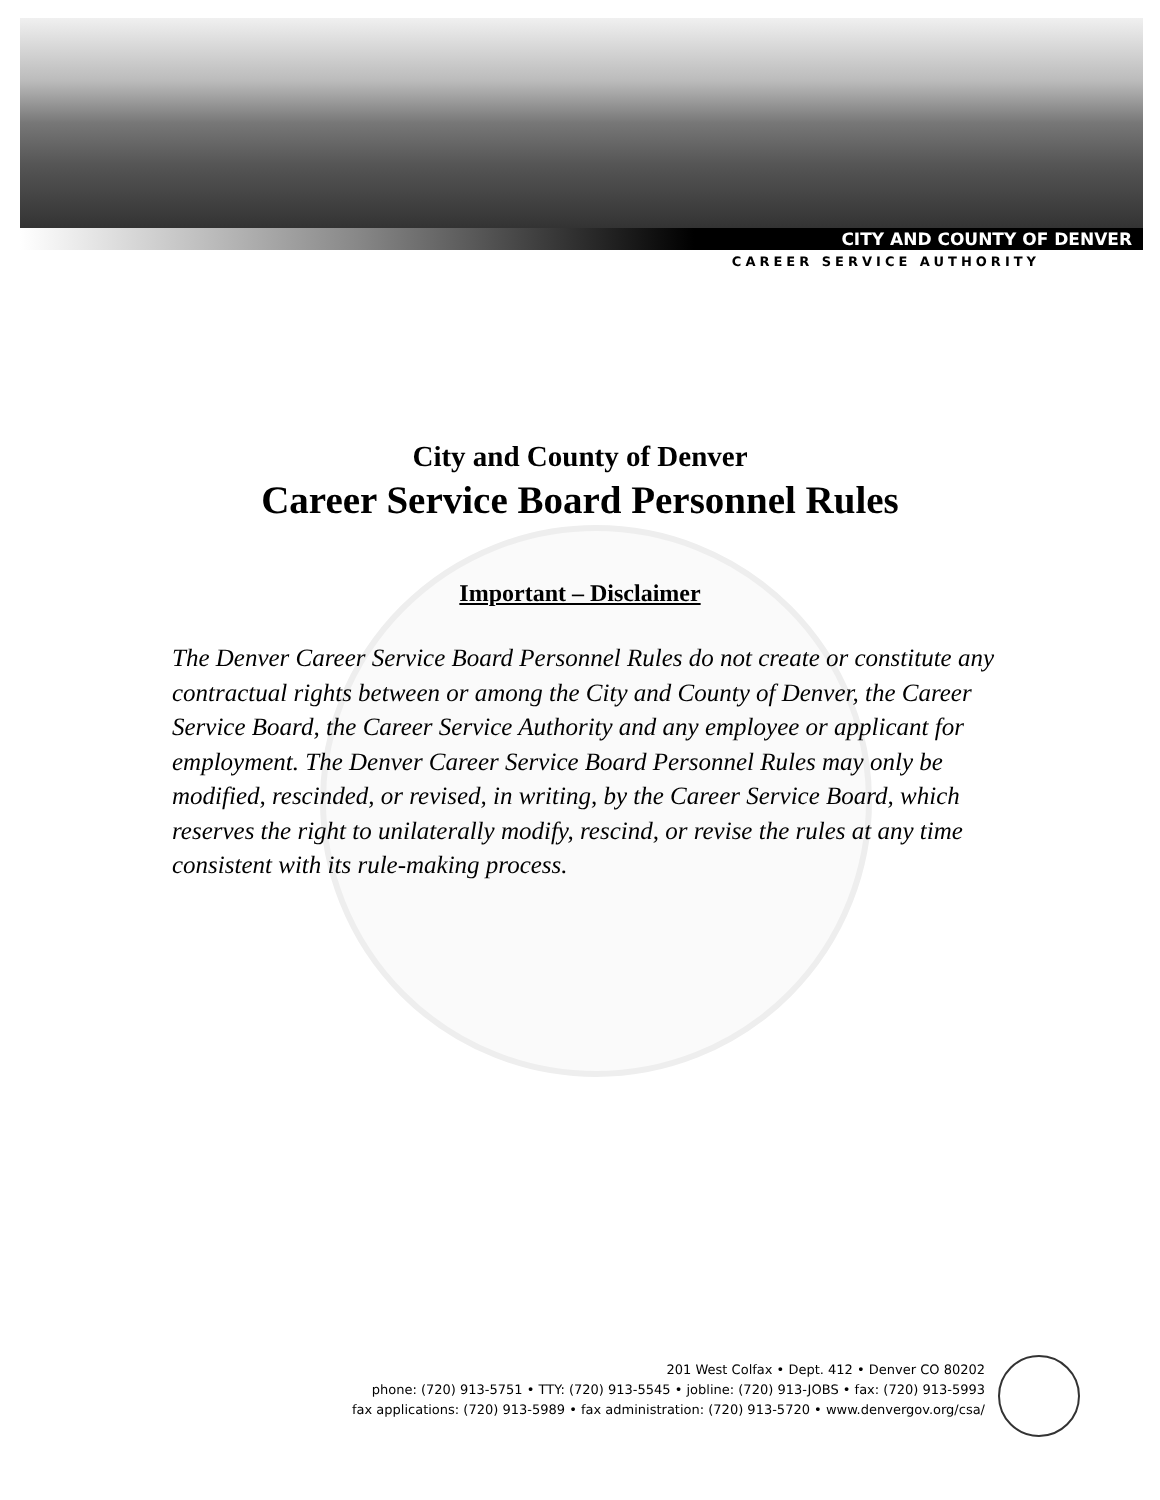CITY AND COUNTY OF DENVER
CAREER SERVICE AUTHORITY
City and County of Denver
Career Service Board Personnel Rules
Important – Disclaimer
The Denver Career Service Board Personnel Rules do not create or constitute any contractual rights between or among the City and County of Denver, the Career Service Board, the Career Service Authority and any employee or applicant for employment. The Denver Career Service Board Personnel Rules may only be modified, rescinded, or revised, in writing, by the Career Service Board, which reserves the right to unilaterally modify, rescind, or revise the rules at any time consistent with its rule-making process.
201 West Colfax • Dept. 412 • Denver CO 80202
phone: (720) 913-5751 • TTY: (720) 913-5545 • jobline: (720) 913-JOBS • fax: (720) 913-5993
fax applications: (720) 913-5989 • fax administration: (720) 913-5720 • www.denvergov.org/csa/